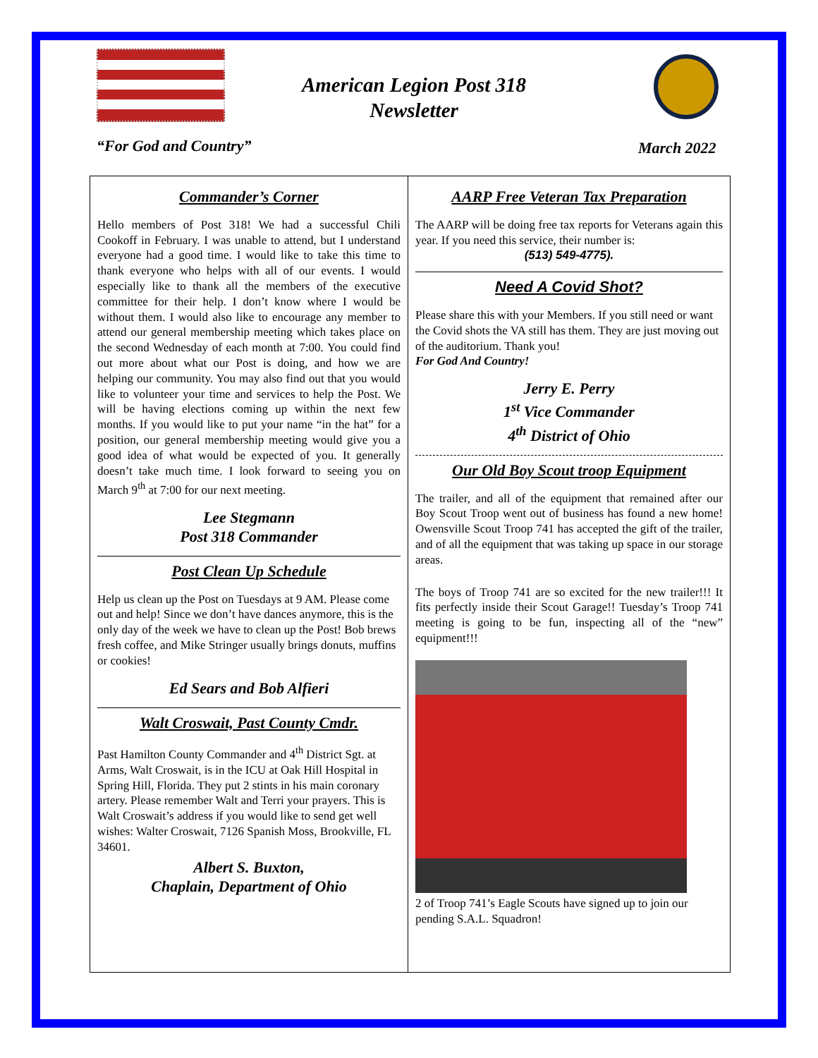American Legion Post 318
Newsletter
“For God and Country” March 2022
Commander’s Corner
Hello members of Post 318! We had a successful Chili Cookoff in February. I was unable to attend, but I understand everyone had a good time. I would like to take this time to thank everyone who helps with all of our events. I would especially like to thank all the members of the executive committee for their help. I don’t know where I would be without them. I would also like to encourage any member to attend our general membership meeting which takes place on the second Wednesday of each month at 7:00. You could find out more about what our Post is doing, and how we are helping our community. You may also find out that you would like to volunteer your time and services to help the Post. We will be having elections coming up within the next few months. If you would like to put your name “in the hat” for a position, our general membership meeting would give you a good idea of what would be expected of you. It generally doesn’t take much time. I look forward to seeing you on March 9<sup>th</sup> at 7:00 for our next meeting.
Lee Stegmann
Post 318 Commander
Post Clean Up Schedule
Help us clean up the Post on Tuesdays at 9 AM. Please come out and help! Since we don’t have dances anymore, this is the only day of the week we have to clean up the Post! Bob brews fresh coffee, and Mike Stringer usually brings donuts, muffins or cookies!
Ed Sears and Bob Alfieri
Walt Croswait, Past County Cmdr.
Past Hamilton County Commander and 4<sup>th</sup> District Sgt. at Arms, Walt Croswait, is in the ICU at Oak Hill Hospital in Spring Hill, Florida. They put 2 stints in his main coronary artery. Please remember Walt and Terri your prayers. This is Walt Croswait’s address if you would like to send get well wishes: Walter Croswait, 7126 Spanish Moss, Brookville, FL 34601.
Albert S. Buxton,
Chaplain, Department of Ohio
AARP Free Veteran Tax Preparation
The AARP will be doing free tax reports for Veterans again this year. If you need this service, their number is:
(513) 549-4775).
Need A Covid Shot?
Please share this with your Members. If you still need or want the Covid shots the VA still has them. They are just moving out of the auditorium. Thank you!
For God And Country!
Jerry E. Perry
1<sup>st</sup> Vice Commander
4<sup>th</sup> District of Ohio
Our Old Boy Scout troop Equipment
The trailer, and all of the equipment that remained after our Boy Scout Troop went out of business has found a new home! Owensville Scout Troop 741 has accepted the gift of the trailer, and of all the equipment that was taking up space in our storage areas.
The boys of Troop 741 are so excited for the new trailer!!! It fits perfectly inside their Scout Garage!! Tuesday’s Troop 741 meeting is going to be fun, inspecting all of the “new” equipment!!!
2 of Troop 741’s Eagle Scouts have signed up to join our pending S.A.L. Squadron!